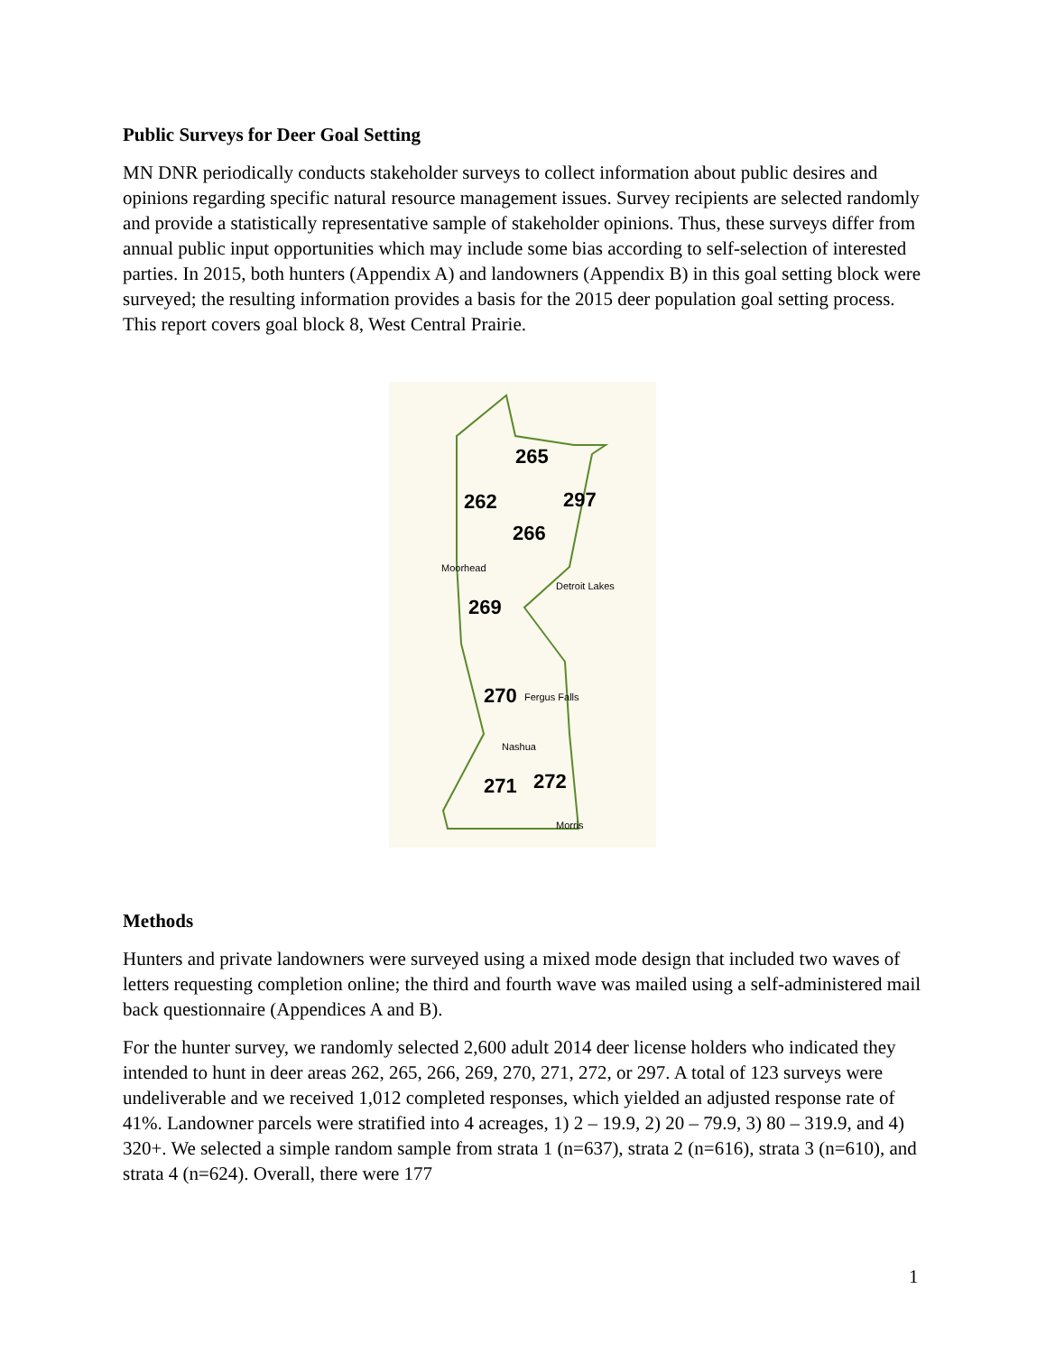Public Surveys for Deer Goal Setting
MN DNR periodically conducts stakeholder surveys to collect information about public desires and opinions regarding specific natural resource management issues. Survey recipients are selected randomly and provide a statistically representative sample of stakeholder opinions. Thus, these surveys differ from annual public input opportunities which may include some bias according to self-selection of interested parties. In 2015, both hunters (Appendix A) and landowners (Appendix B) in this goal setting block were surveyed; the resulting information provides a basis for the 2015 deer population goal setting process. This report covers goal block 8, West Central Prairie.
265
262
297
266
269
270
271
272
Moorhead
Detroit Lakes
Fergus Falls
Nashua
Morris
Methods
Hunters and private landowners were surveyed using a mixed mode design that included two waves of letters requesting completion online; the third and fourth wave was mailed using a self-administered mail back questionnaire (Appendices A and B).
For the hunter survey, we randomly selected 2,600 adult 2014 deer license holders who indicated they intended to hunt in deer areas 262, 265, 266, 269, 270, 271, 272, or 297. A total of 123 surveys were undeliverable and we received 1,012 completed responses, which yielded an adjusted response rate of 41%. Landowner parcels were stratified into 4 acreages, 1) 2 – 19.9, 2) 20 – 79.9, 3) 80 – 319.9, and 4) 320+. We selected a simple random sample from strata 1 (n=637), strata 2 (n=616), strata 3 (n=610), and strata 4 (n=624). Overall, there were 177
1